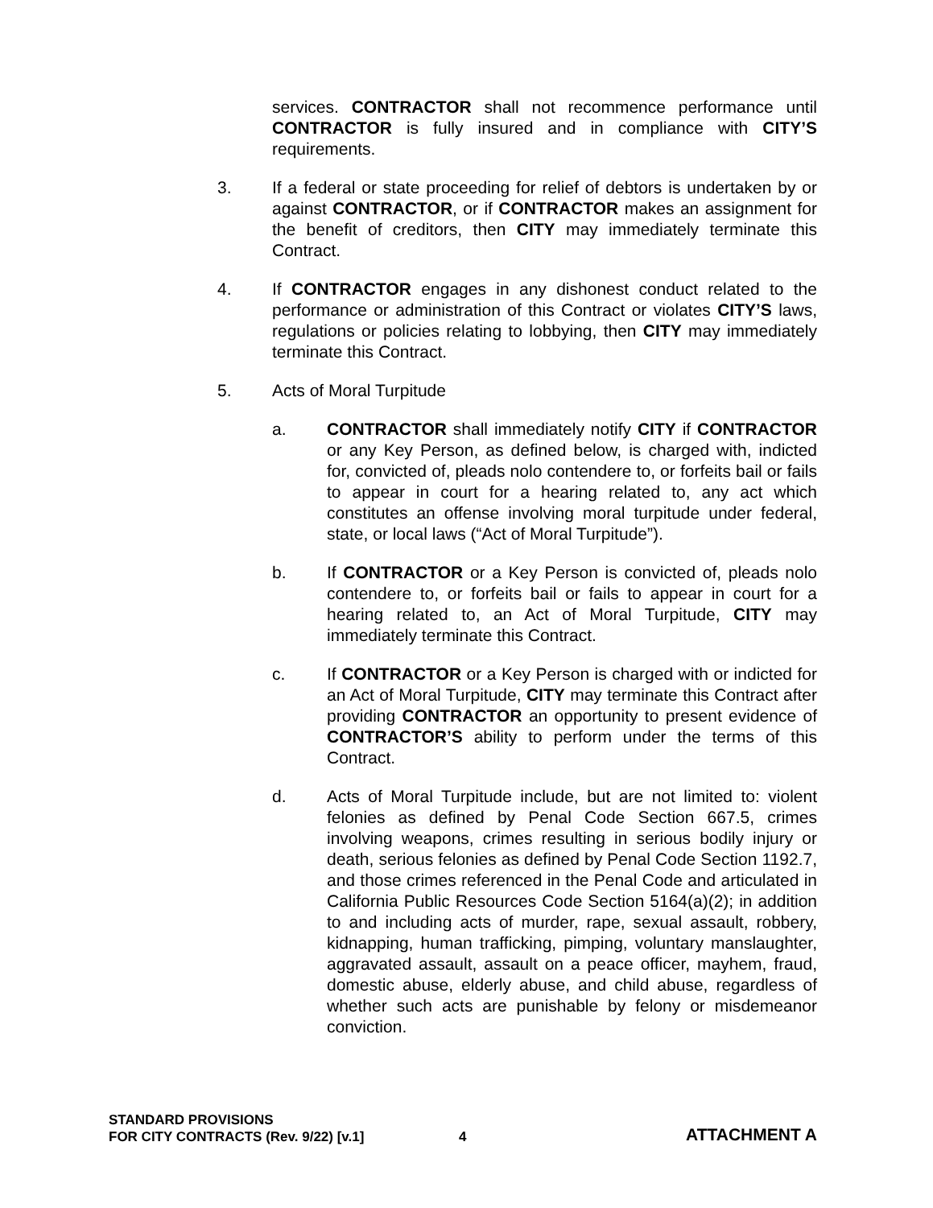services. CONTRACTOR shall not recommence performance until CONTRACTOR is fully insured and in compliance with CITY’S requirements.
3. If a federal or state proceeding for relief of debtors is undertaken by or against CONTRACTOR, or if CONTRACTOR makes an assignment for the benefit of creditors, then CITY may immediately terminate this Contract.
4. If CONTRACTOR engages in any dishonest conduct related to the performance or administration of this Contract or violates CITY’S laws, regulations or policies relating to lobbying, then CITY may immediately terminate this Contract.
5. Acts of Moral Turpitude
a. CONTRACTOR shall immediately notify CITY if CONTRACTOR or any Key Person, as defined below, is charged with, indicted for, convicted of, pleads nolo contendere to, or forfeits bail or fails to appear in court for a hearing related to, any act which constitutes an offense involving moral turpitude under federal, state, or local laws (“Act of Moral Turpitude”).
b. If CONTRACTOR or a Key Person is convicted of, pleads nolo contendere to, or forfeits bail or fails to appear in court for a hearing related to, an Act of Moral Turpitude, CITY may immediately terminate this Contract.
c. If CONTRACTOR or a Key Person is charged with or indicted for an Act of Moral Turpitude, CITY may terminate this Contract after providing CONTRACTOR an opportunity to present evidence of CONTRACTOR’S ability to perform under the terms of this Contract.
d. Acts of Moral Turpitude include, but are not limited to: violent felonies as defined by Penal Code Section 667.5, crimes involving weapons, crimes resulting in serious bodily injury or death, serious felonies as defined by Penal Code Section 1192.7, and those crimes referenced in the Penal Code and articulated in California Public Resources Code Section 5164(a)(2); in addition to and including acts of murder, rape, sexual assault, robbery, kidnapping, human trafficking, pimping, voluntary manslaughter, aggravated assault, assault on a peace officer, mayhem, fraud, domestic abuse, elderly abuse, and child abuse, regardless of whether such acts are punishable by felony or misdemeanor conviction.
STANDARD PROVISIONS
FOR CITY CONTRACTS (Rev. 9/22) [v.1]
4
ATTACHMENT A